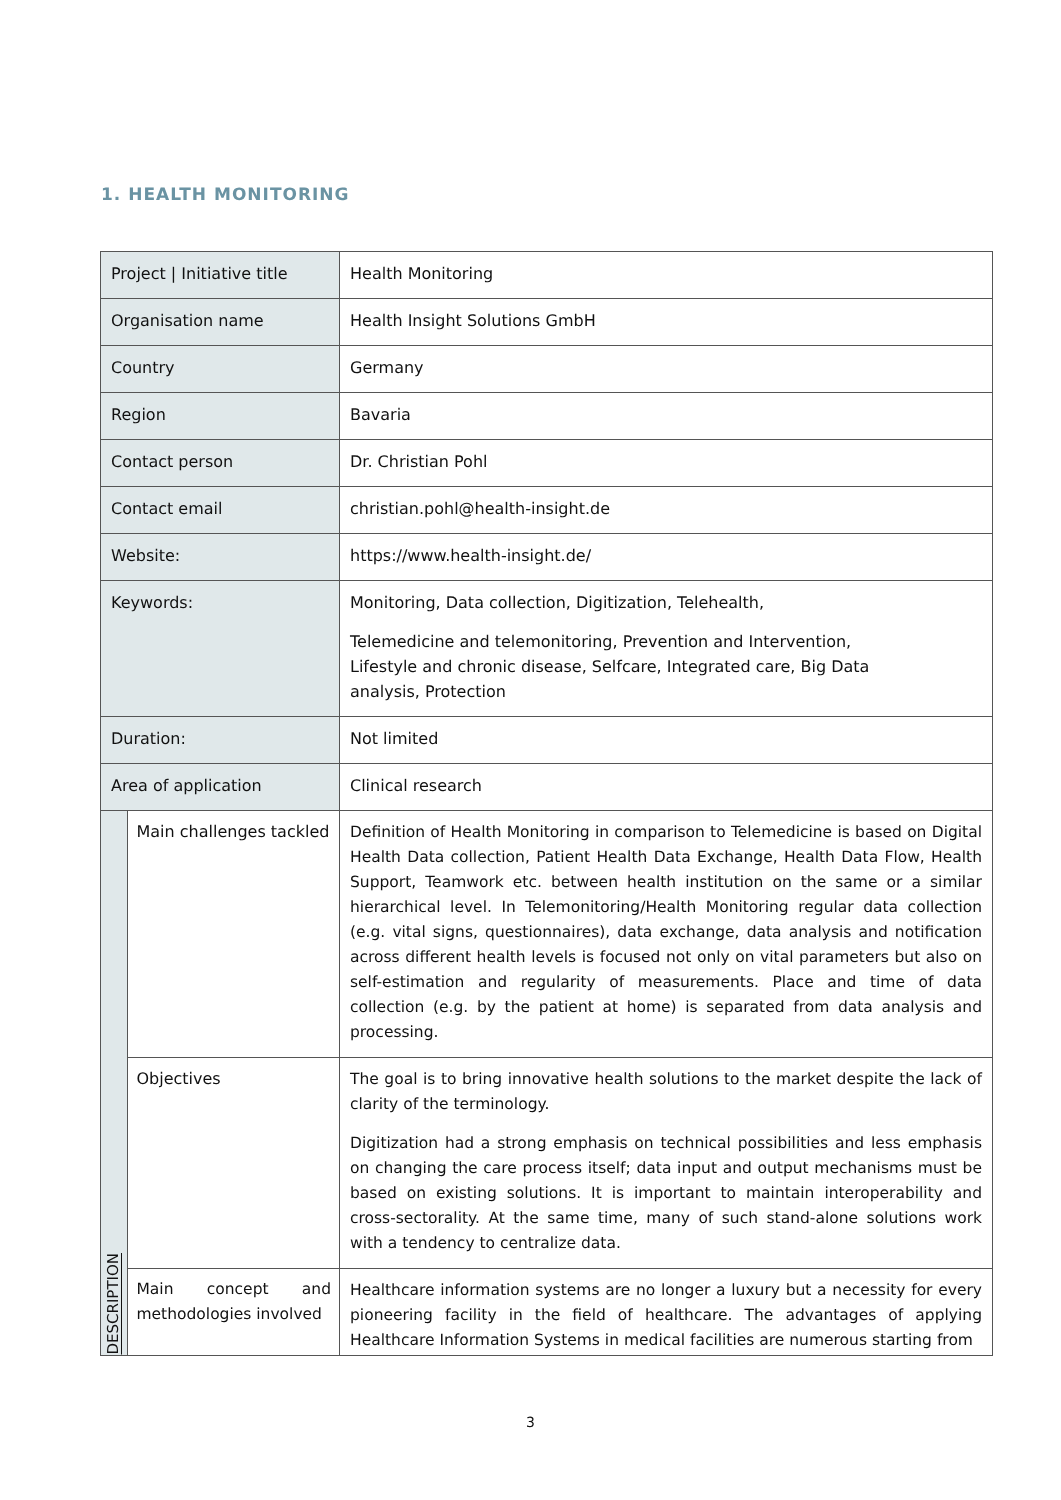1. HEALTH MONITORING
| Project / Initiative title | | Health Monitoring |
| Organisation name | | Health Insight Solutions GmbH |
| Country | | Germany |
| Region | | Bavaria |
| Contact person | | Dr. Christian Pohl |
| Contact email | | christian.pohl@health-insight.de |
| Website: | | https://www.health-insight.de/ |
| Keywords: | | Monitoring, Data collection, Digitization, Telehealth, Telemedicine and telemonitoring, Prevention and Intervention, Lifestyle and chronic disease, Selfcare, Integrated care, Big Data analysis, Protection |
| Duration: | | Not limited |
| Area of application | | Clinical research |
| DESCRIPTION | Main challenges tackled | Definition of Health Monitoring in comparison to Telemedicine is based on Digital Health Data collection, Patient Health Data Exchange, Health Data Flow, Health Support, Teamwork etc. between health institution on the same or a similar hierarchical level. In Telemonitoring/Health Monitoring regular data collection (e.g. vital signs, questionnaires), data exchange, data analysis and notification across different health levels is focused not only on vital parameters but also on self-estimation and regularity of measurements. Place and time of data collection (e.g. by the patient at home) is separated from data analysis and processing. |
| | Objectives | The goal is to bring innovative health solutions to the market despite the lack of clarity of the terminology. Digitization had a strong emphasis on technical possibilities and less emphasis on changing the care process itself; data input and output mechanisms must be based on existing solutions. It is important to maintain interoperability and cross-sectorality. At the same time, many of such stand-alone solutions work with a tendency to centralize data. |
| | Main concept and methodologies involved | Healthcare information systems are no longer a luxury but a necessity for every pioneering facility in the field of healthcare. The advantages of applying Healthcare Information Systems in medical facilities are numerous starting from |
3